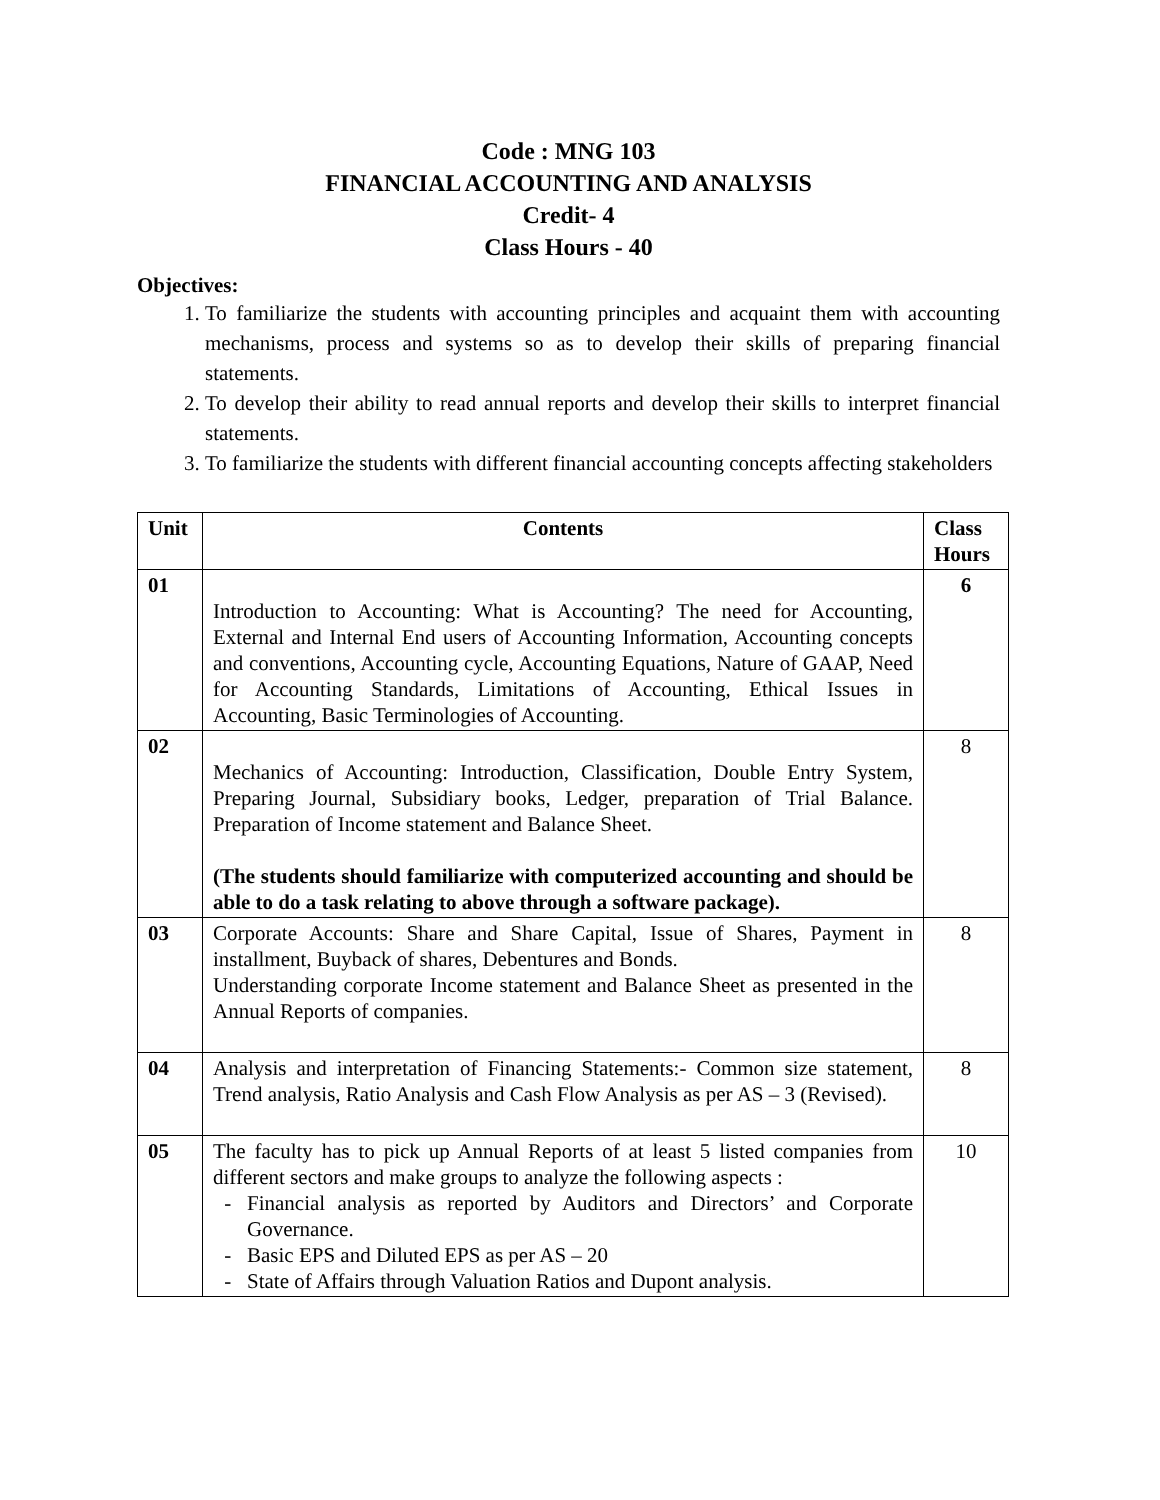Code : MNG 103
FINANCIAL ACCOUNTING AND ANALYSIS
Credit- 4
Class Hours - 40
Objectives:
1. To familiarize the students with accounting principles and acquaint them with accounting mechanisms, process and systems so as to develop their skills of preparing financial statements.
2. To develop their ability to read annual reports and develop their skills to interpret financial statements.
3. To familiarize the students with different financial accounting concepts affecting stakeholders
| Unit | Contents | Class Hours |
| --- | --- | --- |
| 01 | Introduction to Accounting: What is Accounting? The need for Accounting, External and Internal End users of Accounting Information, Accounting concepts and conventions, Accounting cycle, Accounting Equations, Nature of GAAP, Need for Accounting Standards, Limitations of Accounting, Ethical Issues in Accounting, Basic Terminologies of Accounting. | 6 |
| 02 | Mechanics of Accounting: Introduction, Classification, Double Entry System, Preparing Journal, Subsidiary books, Ledger, preparation of Trial Balance. Preparation of Income statement and Balance Sheet. (The students should familiarize with computerized accounting and should be able to do a task relating to above through a software package). | 8 |
| 03 | Corporate Accounts: Share and Share Capital, Issue of Shares, Payment in installment, Buyback of shares, Debentures and Bonds. Understanding corporate Income statement and Balance Sheet as presented in the Annual Reports of companies. | 8 |
| 04 | Analysis and interpretation of Financing Statements:- Common size statement, Trend analysis, Ratio Analysis and Cash Flow Analysis as per AS – 3 (Revised). | 8 |
| 05 | The faculty has to pick up Annual Reports of at least 5 listed companies from different sectors and make groups to analyze the following aspects : Financial analysis as reported by Auditors and Directors’ and Corporate Governance. Basic EPS and Diluted EPS as per AS – 20 State of Affairs through Valuation Ratios and Dupont analysis. | 10 |